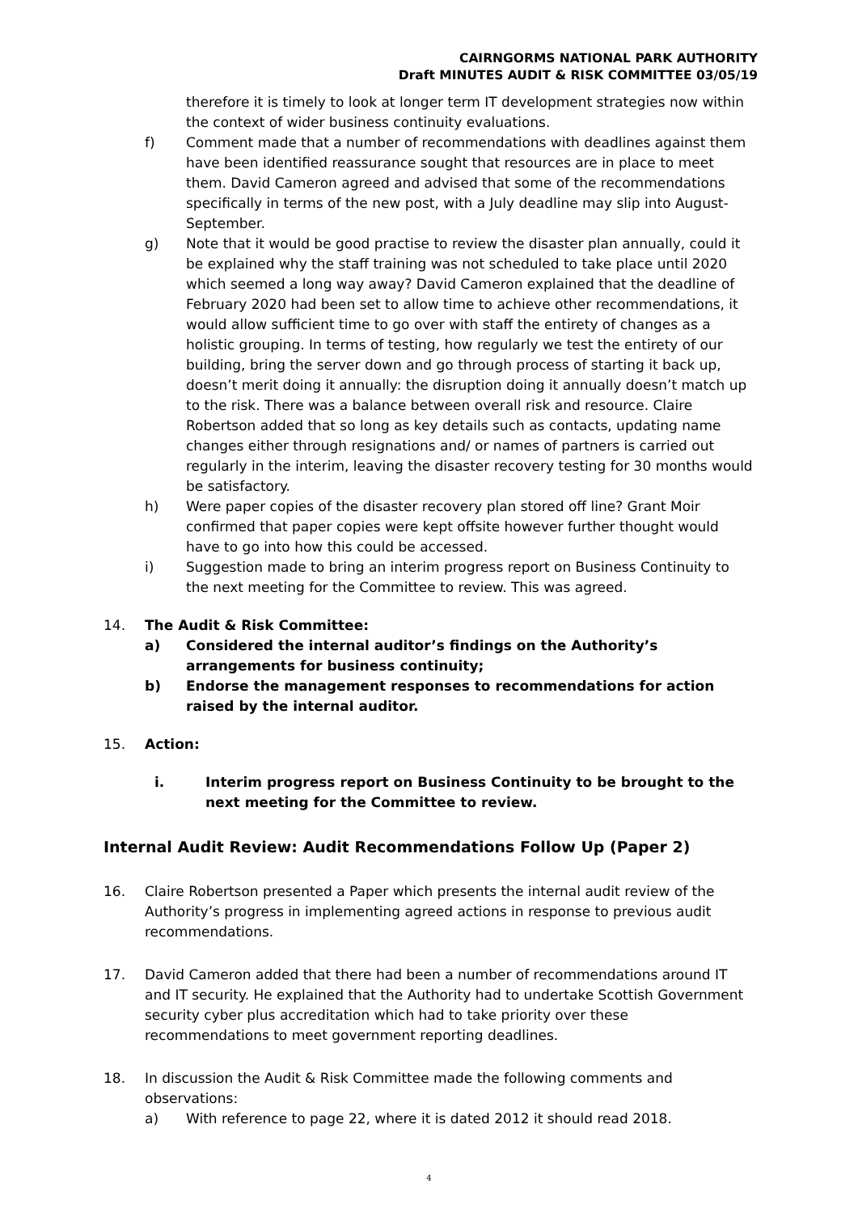CAIRNGORMS NATIONAL PARK AUTHORITY
Draft MINUTES AUDIT & RISK COMMITTEE 03/05/19
therefore it is timely to look at longer term IT development strategies now within the context of wider business continuity evaluations.
f) Comment made that a number of recommendations with deadlines against them have been identified reassurance sought that resources are in place to meet them. David Cameron agreed and advised that some of the recommendations specifically in terms of the new post, with a July deadline may slip into August-September.
g) Note that it would be good practise to review the disaster plan annually, could it be explained why the staff training was not scheduled to take place until 2020 which seemed a long way away? David Cameron explained that the deadline of February 2020 had been set to allow time to achieve other recommendations, it would allow sufficient time to go over with staff the entirety of changes as a holistic grouping. In terms of testing, how regularly we test the entirety of our building, bring the server down and go through process of starting it back up, doesn’t merit doing it annually: the disruption doing it annually doesn’t match up to the risk. There was a balance between overall risk and resource. Claire Robertson added that so long as key details such as contacts, updating name changes either through resignations and/ or names of partners is carried out regularly in the interim, leaving the disaster recovery testing for 30 months would be satisfactory.
h) Were paper copies of the disaster recovery plan stored off line? Grant Moir confirmed that paper copies were kept offsite however further thought would have to go into how this could be accessed.
i) Suggestion made to bring an interim progress report on Business Continuity to the next meeting for the Committee to review. This was agreed.
14. The Audit & Risk Committee:
a) Considered the internal auditor’s findings on the Authority’s arrangements for business continuity;
b) Endorse the management responses to recommendations for action raised by the internal auditor.
15. Action:
i. Interim progress report on Business Continuity to be brought to the next meeting for the Committee to review.
Internal Audit Review: Audit Recommendations Follow Up (Paper 2)
16. Claire Robertson presented a Paper which presents the internal audit review of the Authority’s progress in implementing agreed actions in response to previous audit recommendations.
17. David Cameron added that there had been a number of recommendations around IT and IT security. He explained that the Authority had to undertake Scottish Government security cyber plus accreditation which had to take priority over these recommendations to meet government reporting deadlines.
18. In discussion the Audit & Risk Committee made the following comments and observations:
a) With reference to page 22, where it is dated 2012 it should read 2018.
4